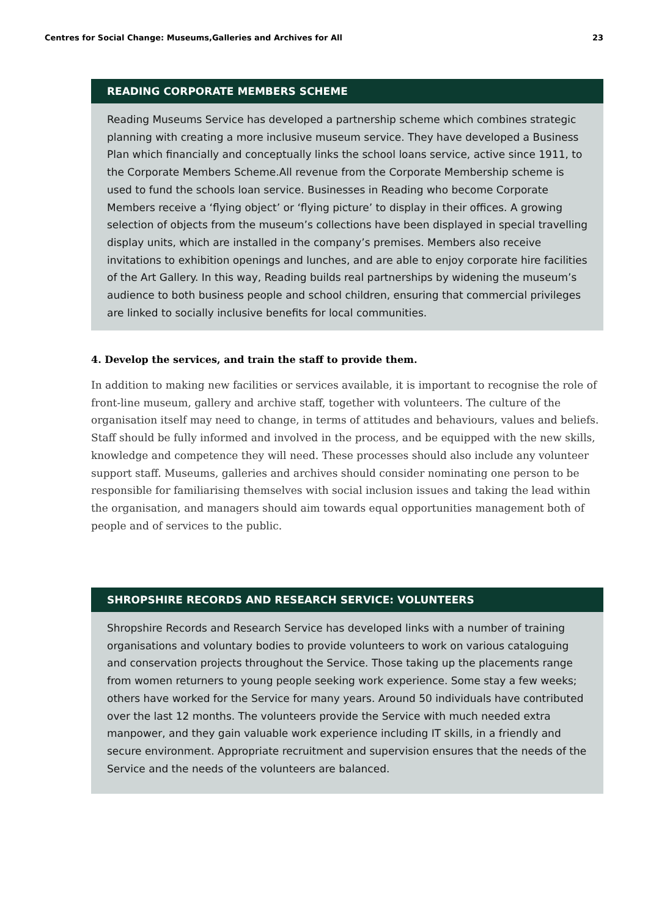Centres for Social Change: Museums,Galleries and Archives for All 23
READING CORPORATE MEMBERS SCHEME
Reading Museums Service has developed a partnership scheme which combines strategic planning with creating a more inclusive museum service. They have developed a Business Plan which financially and conceptually links the school loans service, active since 1911, to the Corporate Members Scheme.All revenue from the Corporate Membership scheme is used to fund the schools loan service. Businesses in Reading who become Corporate Members receive a ‘flying object’ or ‘flying picture’ to display in their offices. A growing selection of objects from the museum’s collections have been displayed in special travelling display units, which are installed in the company’s premises. Members also receive invitations to exhibition openings and lunches, and are able to enjoy corporate hire facilities of the Art Gallery. In this way, Reading builds real partnerships by widening the museum’s audience to both business people and school children, ensuring that commercial privileges are linked to socially inclusive benefits for local communities.
4. Develop the services, and train the staff to provide them.
In addition to making new facilities or services available, it is important to recognise the role of front-line museum, gallery and archive staff, together with volunteers. The culture of the organisation itself may need to change, in terms of attitudes and behaviours, values and beliefs. Staff should be fully informed and involved in the process, and be equipped with the new skills, knowledge and competence they will need. These processes should also include any volunteer support staff. Museums, galleries and archives should consider nominating one person to be responsible for familiarising themselves with social inclusion issues and taking the lead within the organisation, and managers should aim towards equal opportunities management both of people and of services to the public.
SHROPSHIRE RECORDS AND RESEARCH SERVICE: VOLUNTEERS
Shropshire Records and Research Service has developed links with a number of training organisations and voluntary bodies to provide volunteers to work on various cataloguing and conservation projects throughout the Service. Those taking up the placements range from women returners to young people seeking work experience. Some stay a few weeks; others have worked for the Service for many years. Around 50 individuals have contributed over the last 12 months. The volunteers provide the Service with much needed extra manpower, and they gain valuable work experience including IT skills, in a friendly and secure environment. Appropriate recruitment and supervision ensures that the needs of the Service and the needs of the volunteers are balanced.